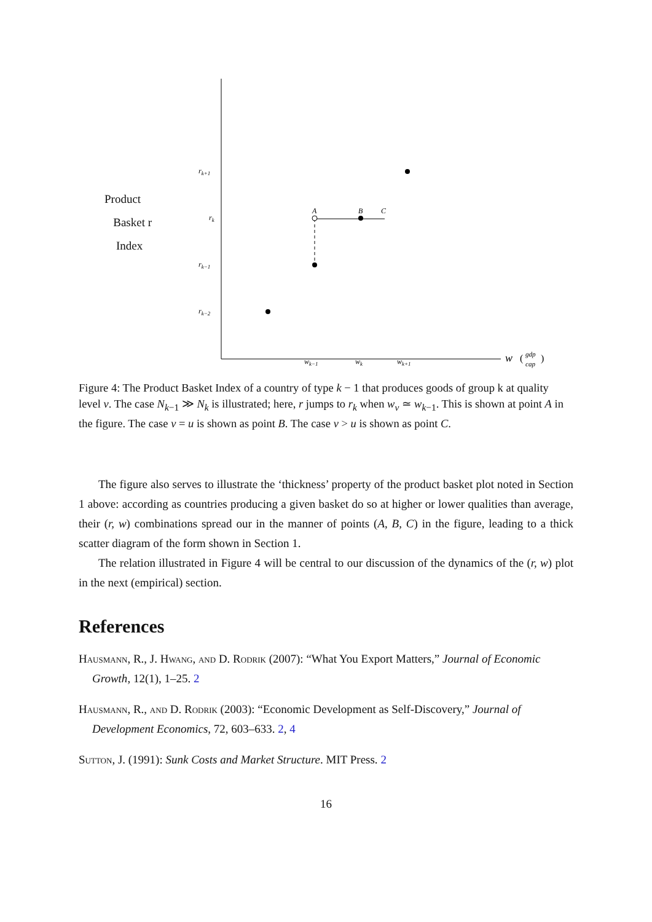Product
Basket r
Index
rk+1
rk
rk−1
rk−2
wk−1
wk
wk+1
w
(
gdp
cap
)
A
B
C
Figure 4: The Product Basket Index of a country of type k − 1 that produces goods of group k at quality level v. The case N<sub>k−1</sub> ≫ N<sub>k</sub> is illustrated; here, r jumps to r<sub>k</sub> when w<sub>v</sub> ≃ w<sub>k−1</sub>. This is shown at point A in the figure. The case v = u is shown as point B. The case v > u is shown as point C.
The figure also serves to illustrate the ‘thickness’ property of the product basket plot noted in Section 1 above: according as countries producing a given basket do so at higher or lower qualities than average, their (r, w) combinations spread our in the manner of points (A, B, C) in the figure, leading to a thick scatter diagram of the form shown in Section 1.
The relation illustrated in Figure 4 will be central to our discussion of the dynamics of the (r, w) plot in the next (empirical) section.
References
Hausmann, R., J. Hwang, and D. Rodrik (2007): “What You Export Matters,” Journal of Economic Growth, 12(1), 1–25. 2
Hausmann, R., and D. Rodrik (2003): “Economic Development as Self-Discovery,” Journal of Development Economics, 72, 603–633. 2, 4
Sutton, J. (1991): Sunk Costs and Market Structure. MIT Press. 2
16